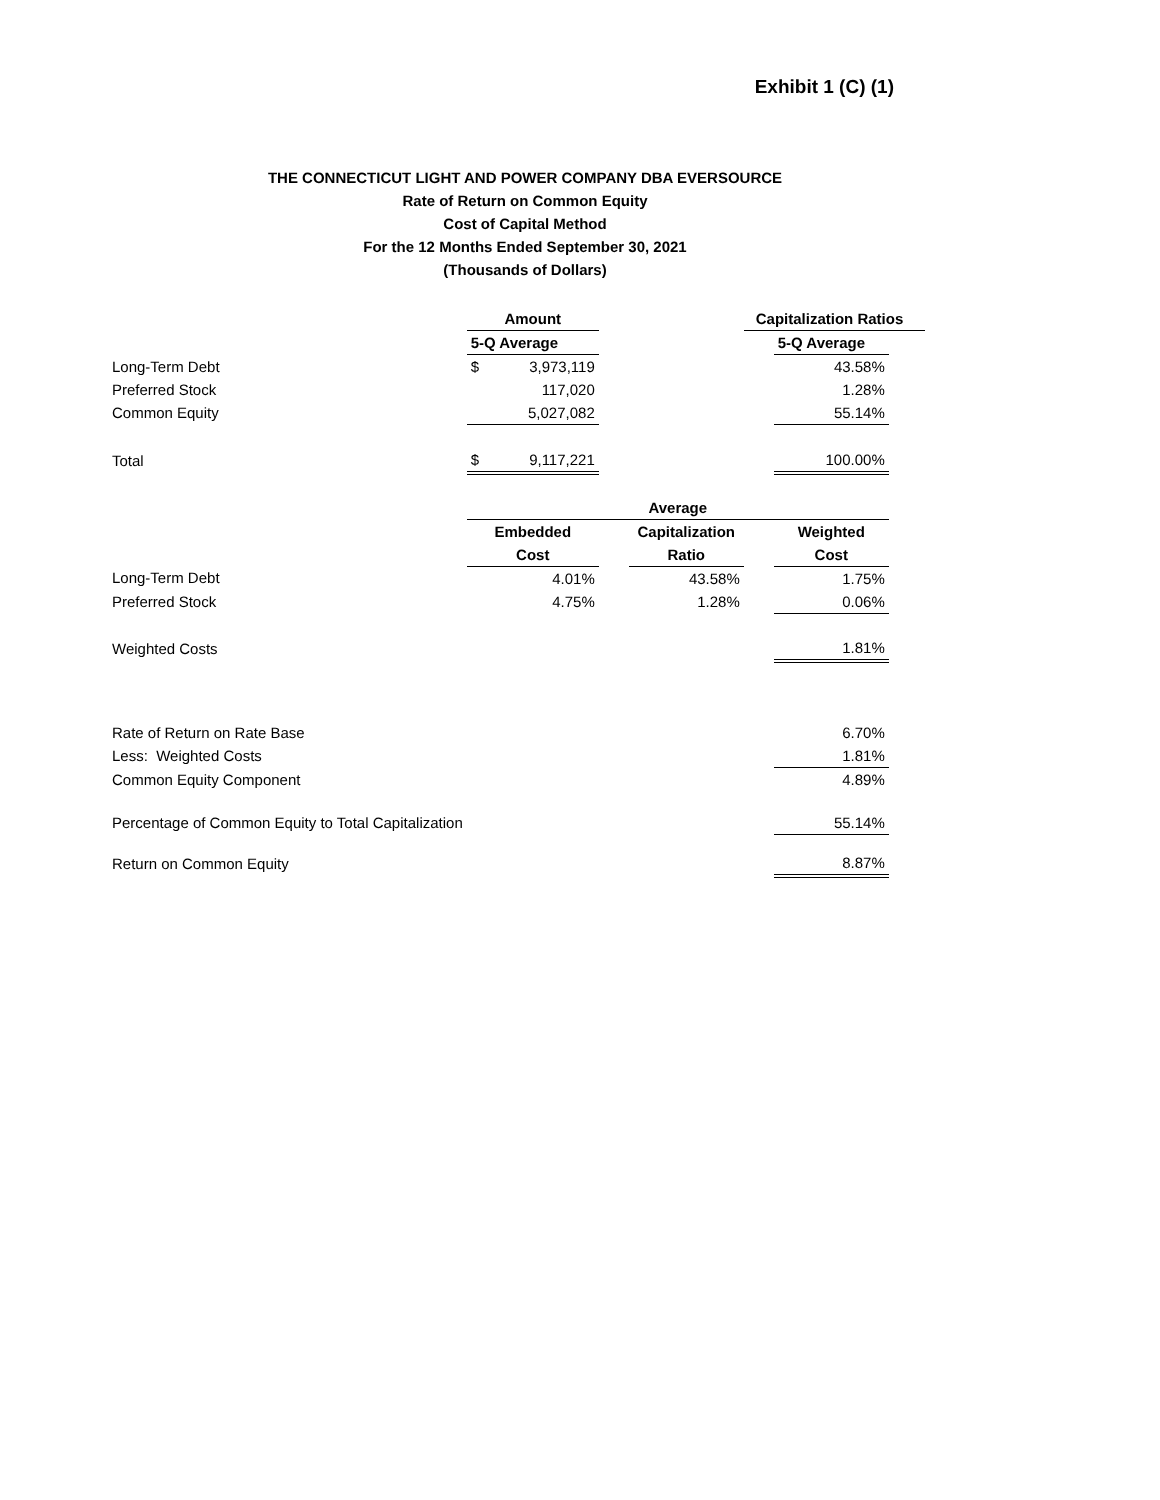Exhibit 1 (C) (1)
THE CONNECTICUT LIGHT AND POWER COMPANY DBA EVERSOURCE
Rate of Return on Common Equity
Cost of Capital Method
For the 12 Months Ended September 30, 2021
(Thousands of Dollars)
| | Amount | | | Capitalization Ratios | | |
| | 5-Q Average | | | | 5-Q Average | |
| Long-Term Debt | $ 3,973,119 | | | | 43.58% | |
| Preferred Stock | 117,020 | | | | 1.28% | |
| Common Equity | 5,027,082 | | | | 55.14% | |
| Total | $ 9,117,221 | | | | 100.00% | |
| | Average | | | | | |
| | Embedded | | Capitalization | | Weighted | |
| | Cost | | Ratio | | Cost | |
| Long-Term Debt | 4.01% | | 43.58% | | 1.75% | |
| Preferred Stock | 4.75% | | 1.28% | | 0.06% | |
| Weighted Costs | | | | | 1.81% | |
| Rate of Return on Rate Base | | | | | 6.70% | |
| Less: Weighted Costs | | | | | 1.81% | |
| Common Equity Component | | | | | 4.89% | |
| Percentage of Common Equity to Total Capitalization | | | | | 55.14% | |
| Return on Common Equity | | | | | 8.87% | |